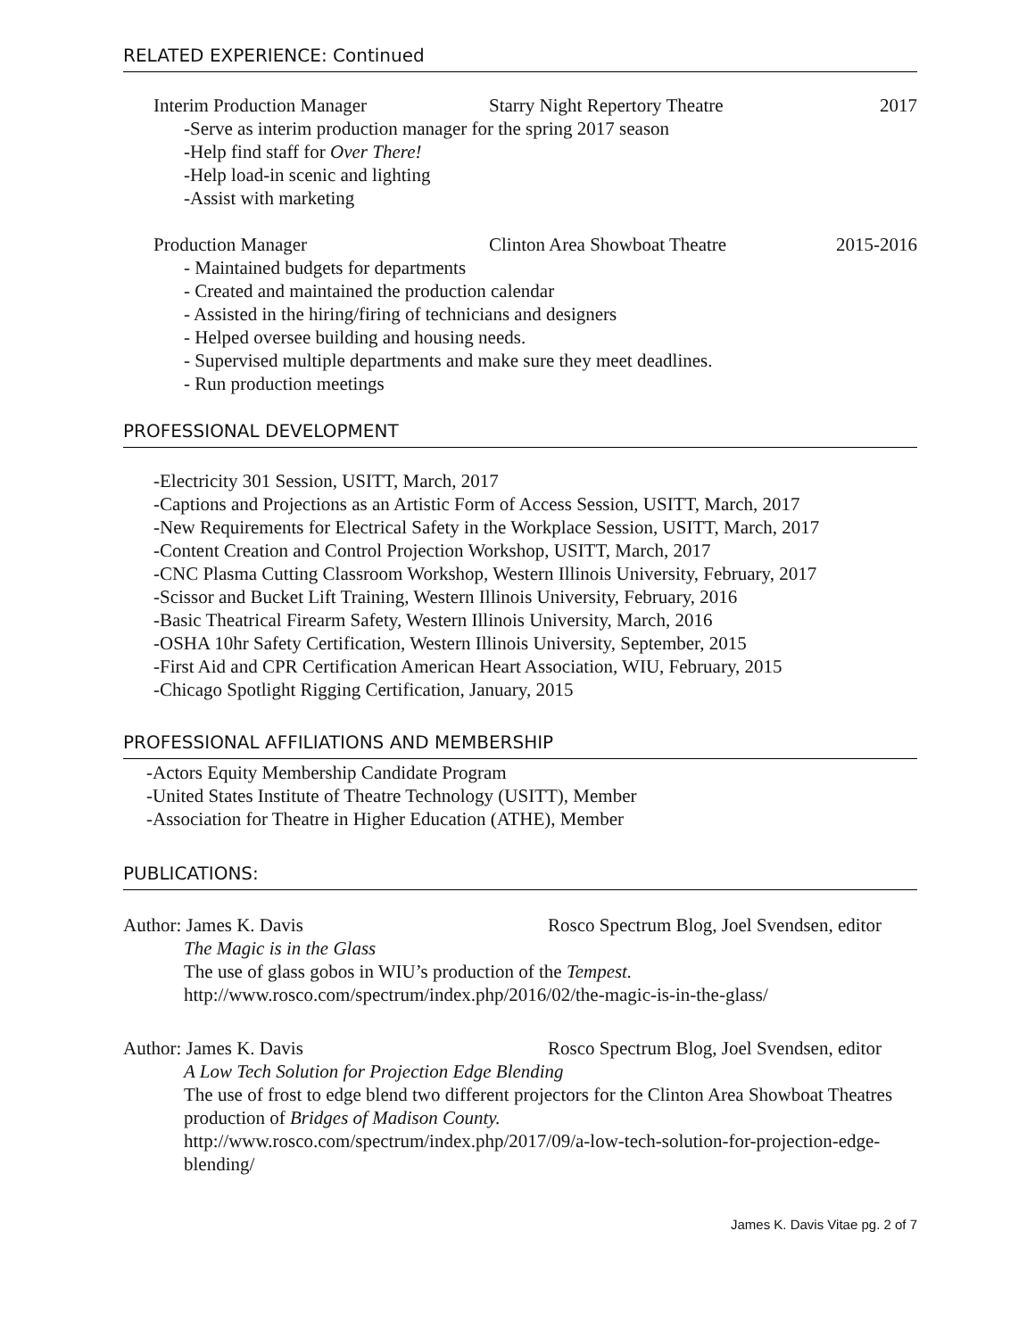RELATED EXPERIENCE: Continued
Interim Production Manager Starry Night Repertory Theatre 2017
-Serve as interim production manager for the spring 2017 season
-Help find staff for Over There!
-Help load-in scenic and lighting
-Assist with marketing
Production Manager Clinton Area Showboat Theatre 2015-2016
- Maintained budgets for departments
- Created and maintained the production calendar
- Assisted in the hiring/firing of technicians and designers
- Helped oversee building and housing needs.
- Supervised multiple departments and make sure they meet deadlines.
- Run production meetings
PROFESSIONAL DEVELOPMENT
-Electricity 301 Session, USITT, March, 2017
-Captions and Projections as an Artistic Form of Access Session, USITT, March, 2017
-New Requirements for Electrical Safety in the Workplace Session, USITT, March, 2017
-Content Creation and Control Projection Workshop, USITT, March, 2017
-CNC Plasma Cutting Classroom Workshop, Western Illinois University, February, 2017
-Scissor and Bucket Lift Training, Western Illinois University, February, 2016
-Basic Theatrical Firearm Safety, Western Illinois University, March, 2016
-OSHA 10hr Safety Certification, Western Illinois University, September, 2015
-First Aid and CPR Certification American Heart Association, WIU, February, 2015
-Chicago Spotlight Rigging Certification, January, 2015
PROFESSIONAL AFFILIATIONS AND MEMBERSHIP
-Actors Equity Membership Candidate Program
-United States Institute of Theatre Technology (USITT), Member
-Association for Theatre in Higher Education (ATHE), Member
PUBLICATIONS:
Author: James K. Davis Rosco Spectrum Blog, Joel Svendsen, editor
The Magic is in the Glass
The use of glass gobos in WIU’s production of the Tempest.
http://www.rosco.com/spectrum/index.php/2016/02/the-magic-is-in-the-glass/
Author: James K. Davis Rosco Spectrum Blog, Joel Svendsen, editor
A Low Tech Solution for Projection Edge Blending
The use of frost to edge blend two different projectors for the Clinton Area Showboat Theatres production of Bridges of Madison County.
http://www.rosco.com/spectrum/index.php/2017/09/a-low-tech-solution-for-projection-edge-blending/
James K. Davis Vitae pg. 2 of 7